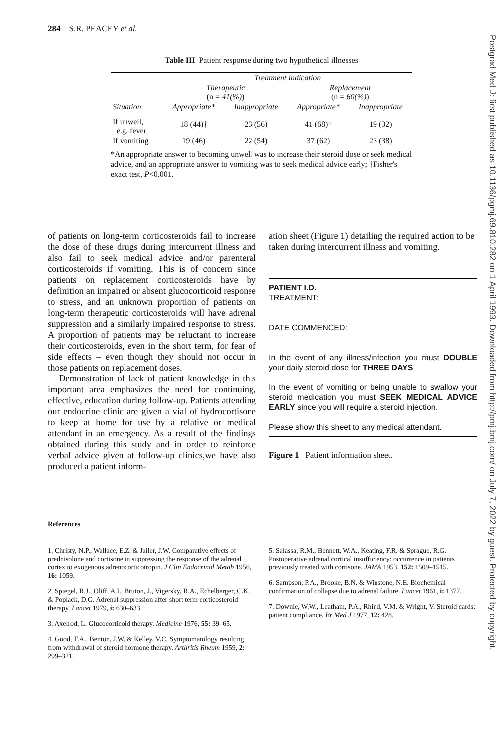284 S.R. PEACEY et al.
Table III Patient response during two hypothetical illnesses
| | Treatment indication | | | |
| | Therapeutic (n = 41(%) ) | | Replacement (n = 60(%) ) | |
| Situation | Appropriate* | Inappropriate | Appropriate* | Inappropriate |
| If unwell, e.g. fever | 18 (44)† | 23 (56) | 41 (68)† | 19 (32) |
| If vomiting | 19 (46) | 22 (54) | 37 (62) | 23 (38) |
*An appropriate answer to becoming unwell was to increase their steroid dose or seek medical advice, and an appropriate answer to vomiting was to seek medical advice early; †Fisher's exact test, P<0.001.
of patients on long-term corticosteroids fail to increase the dose of these drugs during intercurrent illness and also fail to seek medical advice and/or parenteral corticosteroids if vomiting. This is of concern since patients on replacement corticosteroids have by definition an impaired or absent glucocorticoid response to stress, and an unknown proportion of patients on long-term therapeutic corticosteroids will have adrenal suppression and a similarly impaired response to stress. A proportion of patients may be reluctant to increase their corticosteroids, even in the short term, for fear of side effects – even though they should not occur in those patients on replacement doses.
Demonstration of lack of patient knowledge in this important area emphasizes the need for continuing, effective, education during follow-up. Patients attending our endocrine clinic are given a vial of hydrocortisone to keep at home for use by a relative or medical attendant in an emergency. As a result of the findings obtained during this study and in order to reinforce verbal advice given at follow-up clinics,we have also produced a patient inform-
ation sheet (Figure 1) detailing the required action to be taken during intercurrent illness and vomiting.
PATIENT I.D.
TREATMENT:
DATE COMMENCED:
In the event of any illness/infection you must DOUBLE your daily steroid dose for THREE DAYS
In the event of vomiting or being unable to swallow your steroid medication you must SEEK MEDICAL ADVICE EARLY since you will require a steroid injection.
Please show this sheet to any medical attendant.
Figure 1 Patient information sheet.
References
1. Christy, N.P., Wallace, E.Z. & Jailer, J.W. Comparative effects of prednisolone and cortisone in suppressing the response of the adrenal cortex to exogenous adrenocorticotropin. J Clin Endocrinol Metab 1956, 16: 1059.
2. Spiegel, R.J., Oliff, A.I., Bruton, J., Vigersky, R.A., Echelberger, C.K. & Poplack, D.G. Adrenal suppression after short term corticosteroid therapy. Lancet 1979, i: 630–633.
3. Axelrod, L. Glucocorticoid therapy. Medicine 1976, 55: 39–65.
4. Good, T.A., Benton, J.W. & Kelley, V.C. Symptomatology resulting from withdrawal of steroid hormone therapy. Arthritis Rheum 1959, 2: 299–321.
5. Salassa, R.M., Bennett, W.A., Keating, F.R. & Sprague, R.G. Postoperative adrenal cortical insufficiency: occurrence in patients previously treated with cortisone. JAMA 1953, 152: 1509–1515.
6. Sampson, P.A., Brooke, B.N. & Winstone, N.E. Biochemical confirmation of collapse due to adrenal failure. Lancet 1961, i: 1377.
7. Downie, W.W., Leatham, P.A., Rhind, V.M. & Wright, V. Steroid cards: patient compliance. Br Med J 1977, 12: 428.
Postgrad Med J: first published as 10.1136/pgmj.69.810.282 on 1 April 1993. Downloaded from http://pmj.bmj.com/ on July 7, 2022 by guest. Protected by copyright.